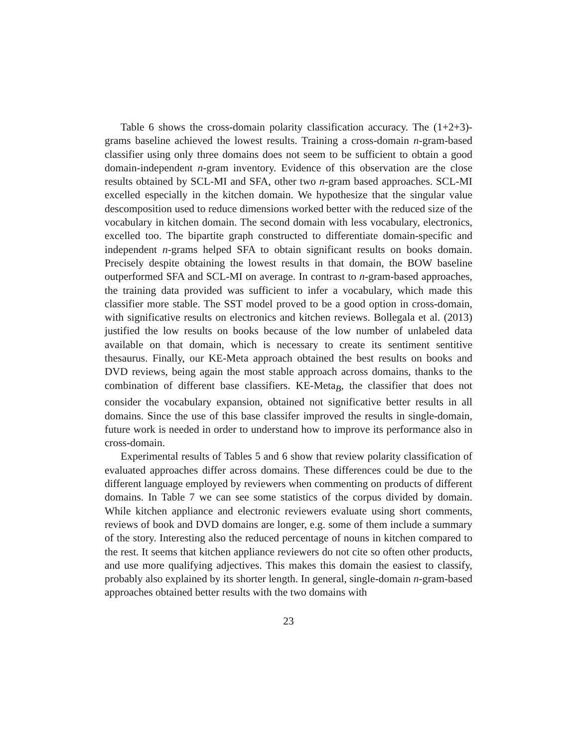Table 6 shows the cross-domain polarity classification accuracy. The (1+2+3)-grams baseline achieved the lowest results. Training a cross-domain n-gram-based classifier using only three domains does not seem to be sufficient to obtain a good domain-independent n-gram inventory. Evidence of this observation are the close results obtained by SCL-MI and SFA, other two n-gram based approaches. SCL-MI excelled especially in the kitchen domain. We hypothesize that the singular value descomposition used to reduce dimensions worked better with the reduced size of the vocabulary in kitchen domain. The second domain with less vocabulary, electronics, excelled too. The bipartite graph constructed to differentiate domain-specific and independent n-grams helped SFA to obtain significant results on books domain. Precisely despite obtaining the lowest results in that domain, the BOW baseline outperformed SFA and SCL-MI on average. In contrast to n-gram-based approaches, the training data provided was sufficient to infer a vocabulary, which made this classifier more stable. The SST model proved to be a good option in cross-domain, with significative results on electronics and kitchen reviews. Bollegala et al. (2013) justified the low results on books because of the low number of unlabeled data available on that domain, which is necessary to create its sentiment sentitive thesaurus. Finally, our KE-Meta approach obtained the best results on books and DVD reviews, being again the most stable approach across domains, thanks to the combination of different base classifiers. KE-Meta<sub>B</sub>, the classifier that does not consider the vocabulary expansion, obtained not significative better results in all domains. Since the use of this base classifer improved the results in single-domain, future work is needed in order to understand how to improve its performance also in cross-domain.
Experimental results of Tables 5 and 6 show that review polarity classification of evaluated approaches differ across domains. These differences could be due to the different language employed by reviewers when commenting on products of different domains. In Table 7 we can see some statistics of the corpus divided by domain. While kitchen appliance and electronic reviewers evaluate using short comments, reviews of book and DVD domains are longer, e.g. some of them include a summary of the story. Interesting also the reduced percentage of nouns in kitchen compared to the rest. It seems that kitchen appliance reviewers do not cite so often other products, and use more qualifying adjectives. This makes this domain the easiest to classify, probably also explained by its shorter length. In general, single-domain n-gram-based approaches obtained better results with the two domains with
23